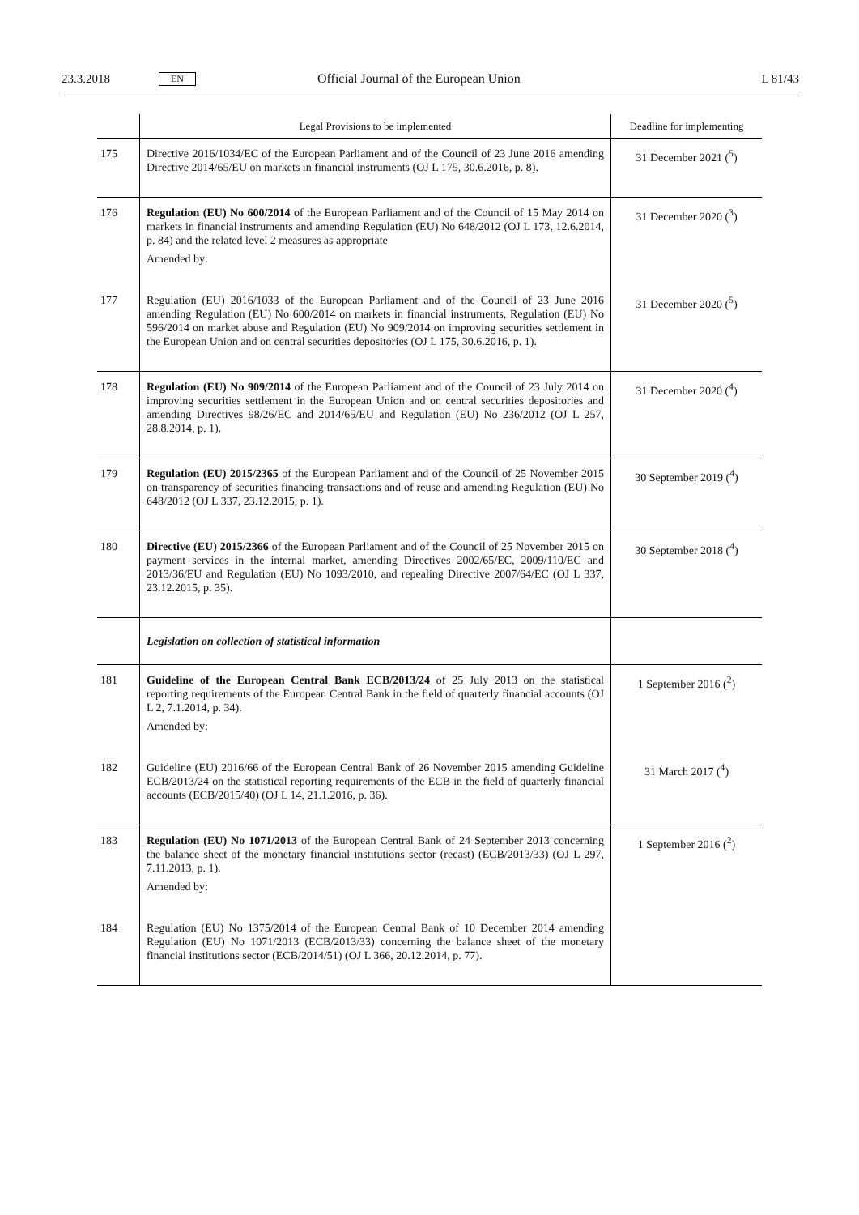23.3.2018 EN Official Journal of the European Union L 81/43
| | Legal Provisions to be implemented | Deadline for implementing |
| --- | --- | --- |
| 175 | Directive 2016/1034/EC of the European Parliament and of the Council of 23 June 2016 amending Directive 2014/65/EU on markets in financial instruments (OJ L 175, 30.6.2016, p. 8). | 31 December 2021 (<sup>5</sup>) |
| 176 | Regulation (EU) No 600/2014 of the European Parliament and of the Council of 15 May 2014 on markets in financial instruments and amending Regulation (EU) No 648/2012 (OJ L 173, 12.6.2014, p. 84) and the related level 2 measures as appropriate Amended by: | 31 December 2020 (<sup>3</sup>) |
| 177 | Regulation (EU) 2016/1033 of the European Parliament and of the Council of 23 June 2016 amending Regulation (EU) No 600/2014 on markets in financial instruments, Regulation (EU) No 596/2014 on market abuse and Regulation (EU) No 909/2014 on improving securities settlement in the European Union and on central securities depositories (OJ L 175, 30.6.2016, p. 1). | 31 December 2020 (<sup>5</sup>) |
| 178 | Regulation (EU) No 909/2014 of the European Parliament and of the Council of 23 July 2014 on improving securities settlement in the European Union and on central securities depositories and amending Directives 98/26/EC and 2014/65/EU and Regulation (EU) No 236/2012 (OJ L 257, 28.8.2014, p. 1). | 31 December 2020 (<sup>4</sup>) |
| 179 | Regulation (EU) 2015/2365 of the European Parliament and of the Council of 25 November 2015 on transparency of securities financing transactions and of reuse and amending Regulation (EU) No 648/2012 (OJ L 337, 23.12.2015, p. 1). | 30 September 2019 (<sup>4</sup>) |
| 180 | Directive (EU) 2015/2366 of the European Parliament and of the Council of 25 November 2015 on payment services in the internal market, amending Directives 2002/65/EC, 2009/110/EC and 2013/36/EU and Regulation (EU) No 1093/2010, and repealing Directive 2007/64/EC (OJ L 337, 23.12.2015, p. 35). | 30 September 2018 (<sup>4</sup>) |
| | Legislation on collection of statistical information | |
| 181 | Guideline of the European Central Bank ECB/2013/24 of 25 July 2013 on the statistical reporting requirements of the European Central Bank in the field of quarterly financial accounts (OJ L 2, 7.1.2014, p. 34). Amended by: | 1 September 2016 (<sup>2</sup>) |
| 182 | Guideline (EU) 2016/66 of the European Central Bank of 26 November 2015 amending Guideline ECB/2013/24 on the statistical reporting requirements of the ECB in the field of quarterly financial accounts (ECB/2015/40) (OJ L 14, 21.1.2016, p. 36). | 31 March 2017 (<sup>4</sup>) |
| 183 | Regulation (EU) No 1071/2013 of the European Central Bank of 24 September 2013 concerning the balance sheet of the monetary financial institutions sector (recast) (ECB/2013/33) (OJ L 297, 7.11.2013, p. 1). Amended by: | 1 September 2016 (<sup>2</sup>) |
| 184 | Regulation (EU) No 1375/2014 of the European Central Bank of 10 December 2014 amending Regulation (EU) No 1071/2013 (ECB/2013/33) concerning the balance sheet of the monetary financial institutions sector (ECB/2014/51) (OJ L 366, 20.12.2014, p. 77). | |